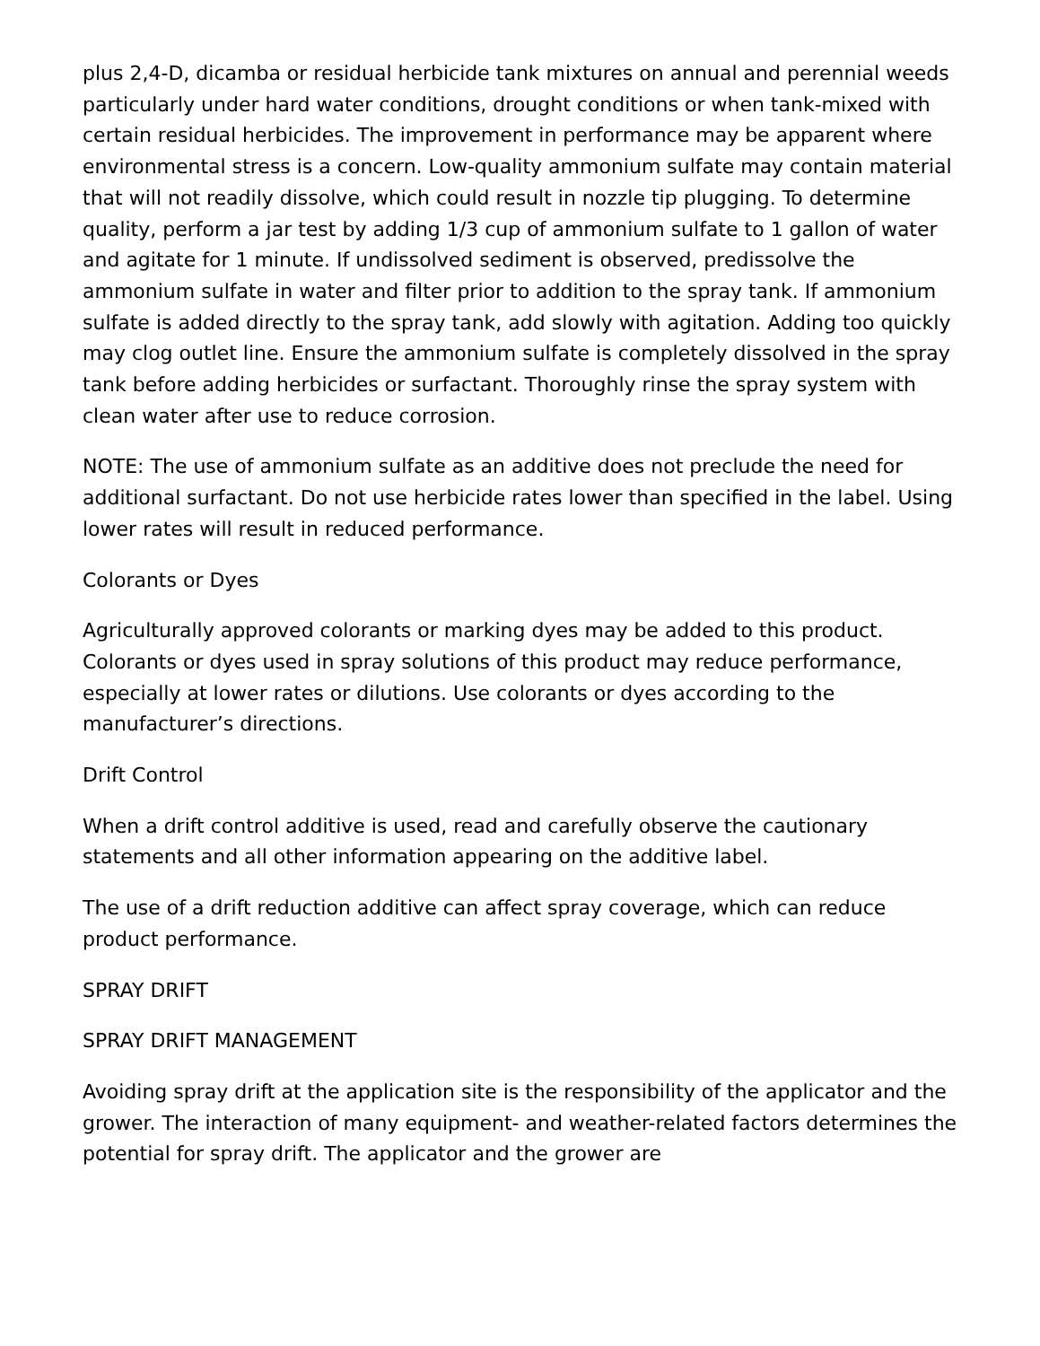plus 2,4-D, dicamba or residual herbicide tank mixtures on annual and perennial weeds particularly under hard water conditions, drought conditions or when tank-mixed with certain residual herbicides. The improvement in performance may be apparent where environmental stress is a concern. Low-quality ammonium sulfate may contain material that will not readily dissolve, which could result in nozzle tip plugging. To determine quality, perform a jar test by adding 1/3 cup of ammonium sulfate to 1 gallon of water and agitate for 1 minute. If undissolved sediment is observed, predissolve the ammonium sulfate in water and filter prior to addition to the spray tank. If ammonium sulfate is added directly to the spray tank, add slowly with agitation. Adding too quickly may clog outlet line. Ensure the ammonium sulfate is completely dissolved in the spray tank before adding herbicides or surfactant. Thoroughly rinse the spray system with clean water after use to reduce corrosion.
NOTE: The use of ammonium sulfate as an additive does not preclude the need for additional surfactant. Do not use herbicide rates lower than specified in the label. Using lower rates will result in reduced performance.
Colorants or Dyes
Agriculturally approved colorants or marking dyes may be added to this product. Colorants or dyes used in spray solutions of this product may reduce performance, especially at lower rates or dilutions. Use colorants or dyes according to the manufacturer’s directions.
Drift Control
When a drift control additive is used, read and carefully observe the cautionary statements and all other information appearing on the additive label.
The use of a drift reduction additive can affect spray coverage, which can reduce product performance.
SPRAY DRIFT
SPRAY DRIFT MANAGEMENT
Avoiding spray drift at the application site is the responsibility of the applicator and the grower. The interaction of many equipment- and weather-related factors determines the potential for spray drift. The applicator and the grower are